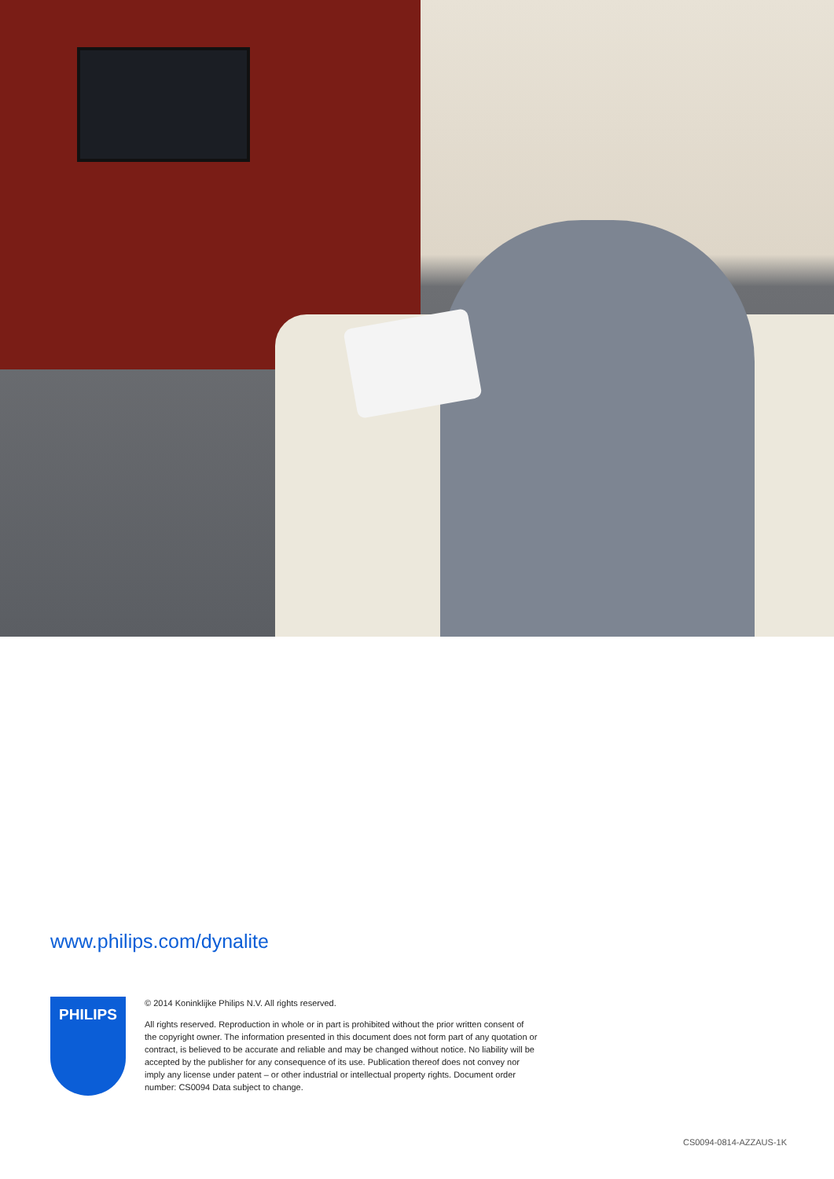www.philips.com/dynalite
PHILIPS
© 2014 Koninklijke Philips N.V. All rights reserved.
All rights reserved. Reproduction in whole or in part is prohibited without the prior written consent of the copyright owner. The information presented in this document does not form part of any quotation or contract, is believed to be accurate and reliable and may be changed without notice. No liability will be accepted by the publisher for any consequence of its use. Publication thereof does not convey nor imply any license under patent – or other industrial or intellectual property rights. Document order number: CS0094 Data subject to change.
CS0094-0814-AZZAUS-1K